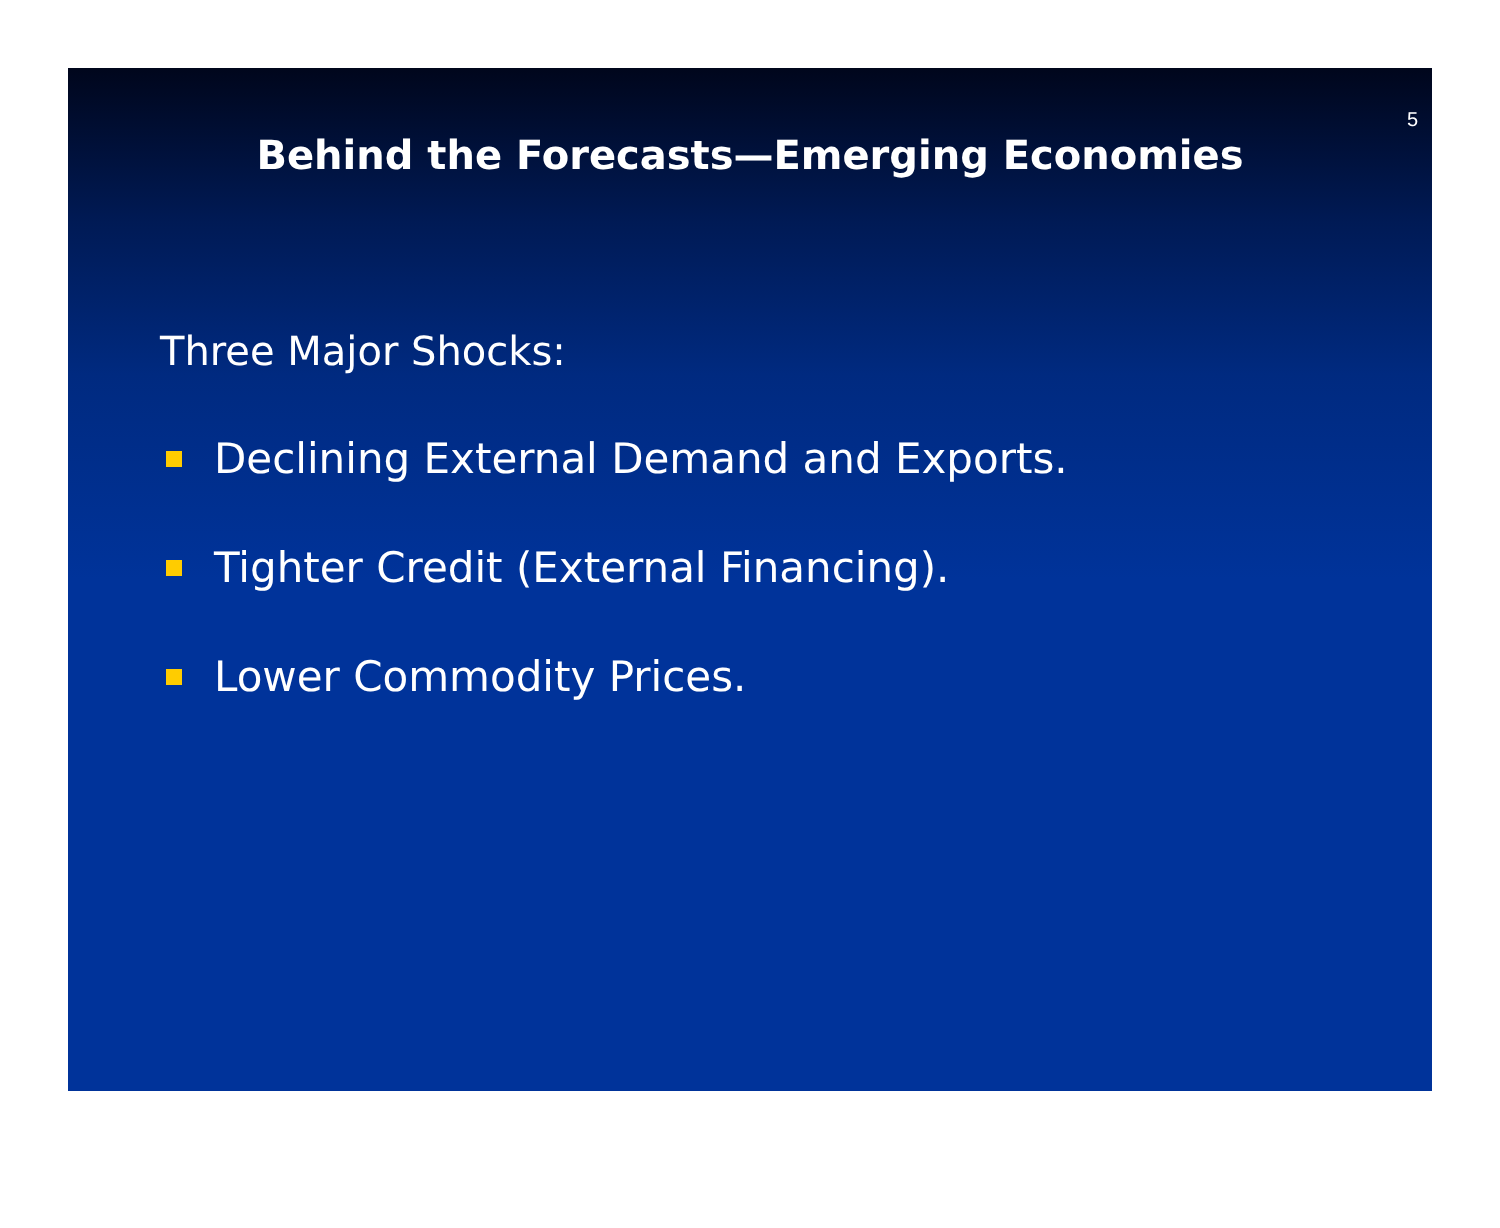5
Behind the Forecasts—Emerging Economies
Three Major Shocks:
Declining External Demand and Exports.
Tighter Credit (External Financing).
Lower Commodity Prices.